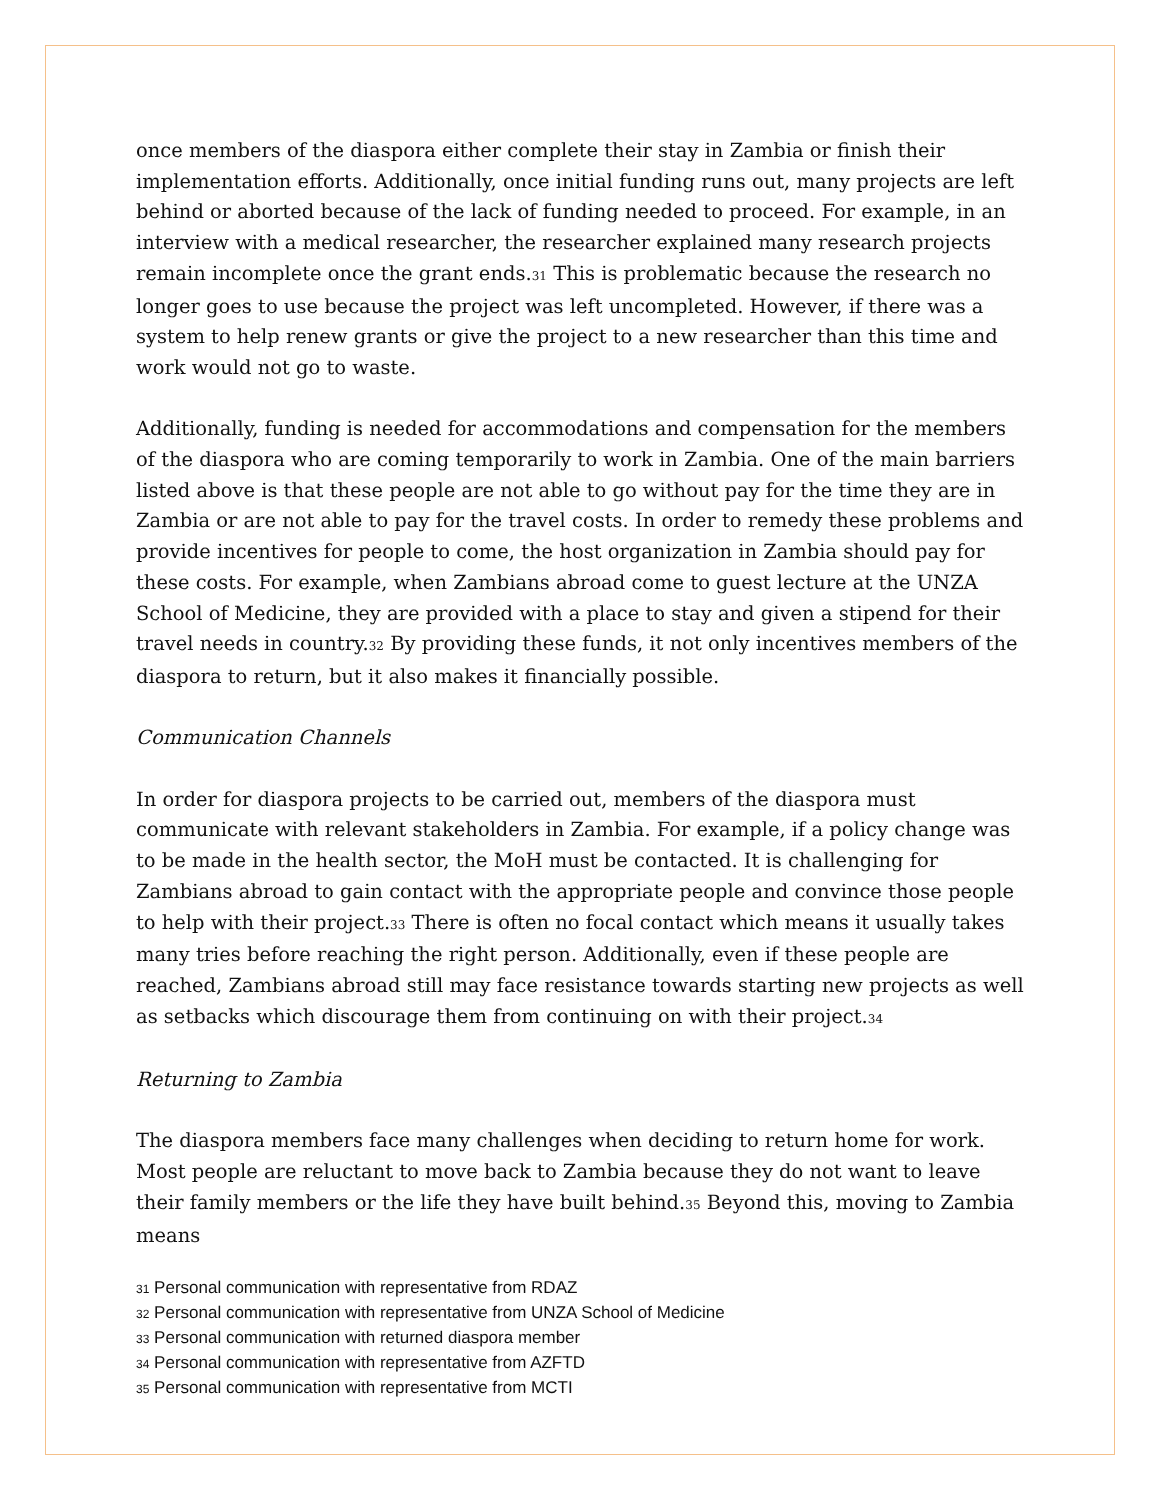once members of the diaspora either complete their stay in Zambia or finish their implementation efforts. Additionally, once initial funding runs out, many projects are left behind or aborted because of the lack of funding needed to proceed. For example, in an interview with a medical researcher, the researcher explained many research projects remain incomplete once the grant ends.31 This is problematic because the research no longer goes to use because the project was left uncompleted. However, if there was a system to help renew grants or give the project to a new researcher than this time and work would not go to waste.
Additionally, funding is needed for accommodations and compensation for the members of the diaspora who are coming temporarily to work in Zambia. One of the main barriers listed above is that these people are not able to go without pay for the time they are in Zambia or are not able to pay for the travel costs. In order to remedy these problems and provide incentives for people to come, the host organization in Zambia should pay for these costs. For example, when Zambians abroad come to guest lecture at the UNZA School of Medicine, they are provided with a place to stay and given a stipend for their travel needs in country.32 By providing these funds, it not only incentives members of the diaspora to return, but it also makes it financially possible.
Communication Channels
In order for diaspora projects to be carried out, members of the diaspora must communicate with relevant stakeholders in Zambia. For example, if a policy change was to be made in the health sector, the MoH must be contacted. It is challenging for Zambians abroad to gain contact with the appropriate people and convince those people to help with their project.33 There is often no focal contact which means it usually takes many tries before reaching the right person. Additionally, even if these people are reached, Zambians abroad still may face resistance towards starting new projects as well as setbacks which discourage them from continuing on with their project.34
Returning to Zambia
The diaspora members face many challenges when deciding to return home for work. Most people are reluctant to move back to Zambia because they do not want to leave their family members or the life they have built behind.35 Beyond this, moving to Zambia means
31 Personal communication with representative from RDAZ
32 Personal communication with representative from UNZA School of Medicine
33 Personal communication with returned diaspora member
34 Personal communication with representative from AZFTD
35 Personal communication with representative from MCTI